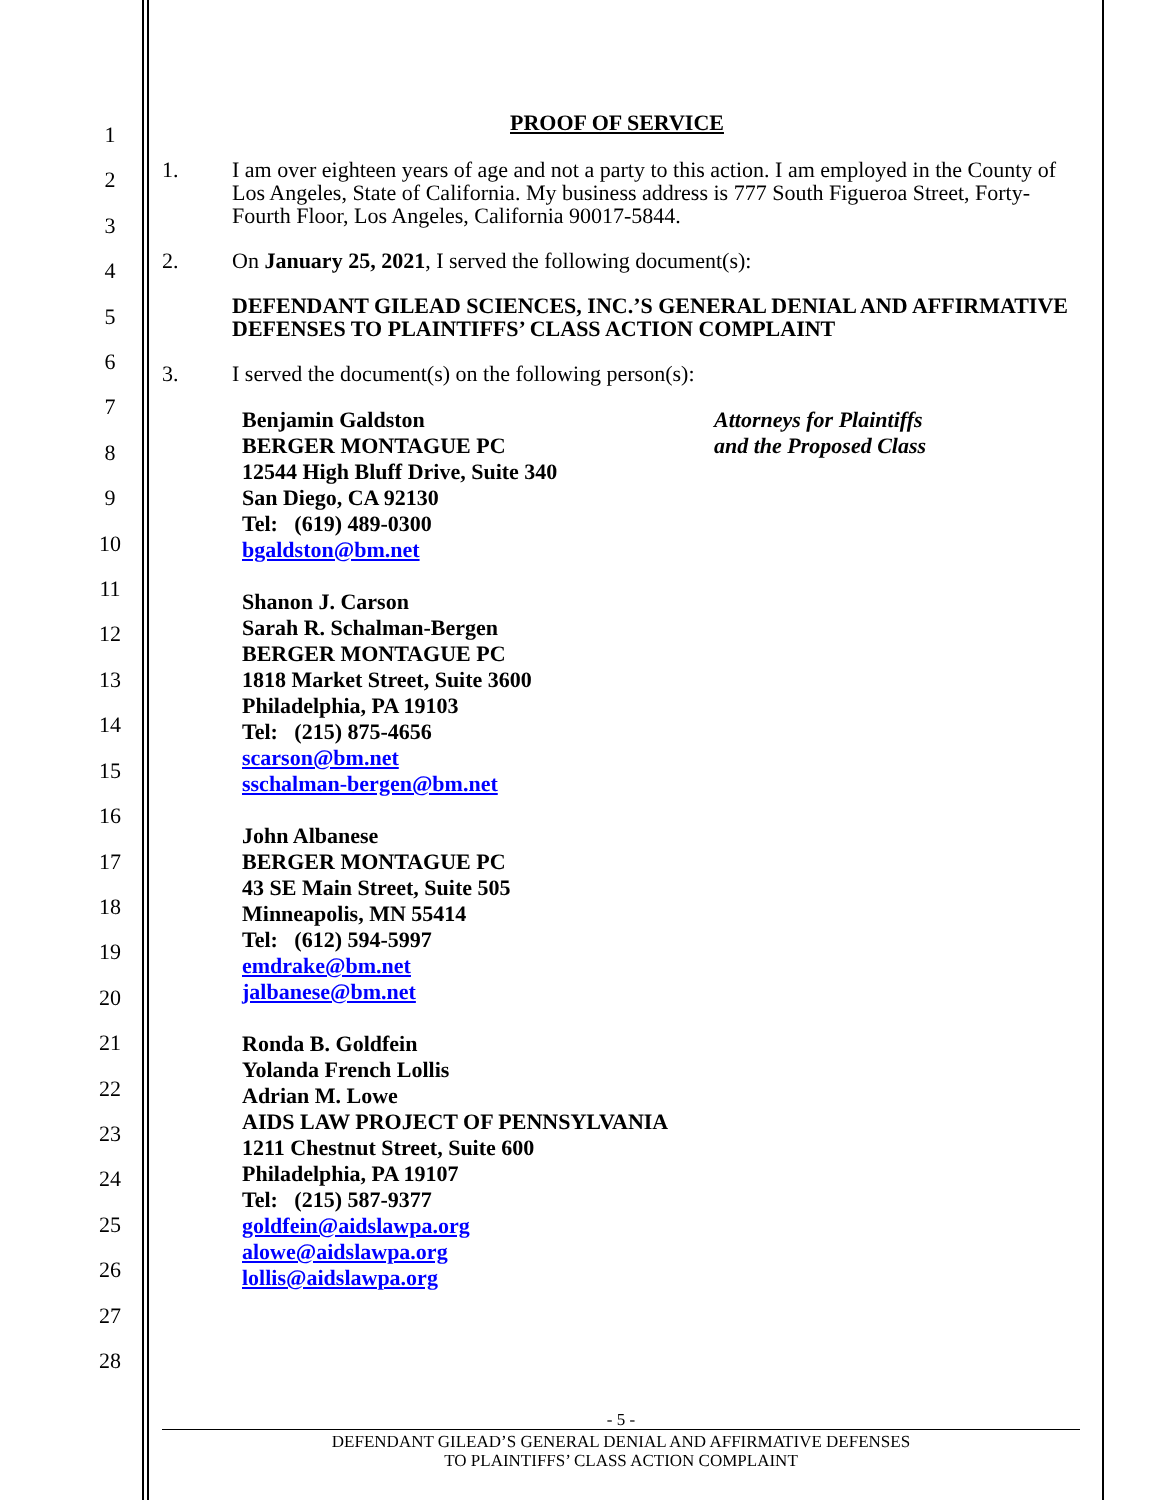1
2
3
4
5
6
7
8
9
10
11
12
13
14
15
16
17
18
19
20
21
22
23
24
25
26
27
28
PROOF OF SERVICE
1. I am over eighteen years of age and not a party to this action. I am employed in the County of Los Angeles, State of California. My business address is 777 South Figueroa Street, Forty-Fourth Floor, Los Angeles, California 90017-5844.
2. On January 25, 2021, I served the following document(s):
DEFENDANT GILEAD SCIENCES, INC.’S GENERAL DENIAL AND AFFIRMATIVE DEFENSES TO PLAINTIFFS’ CLASS ACTION COMPLAINT
3. I served the document(s) on the following person(s):
Benjamin Galdston
BERGER MONTAGUE PC
12544 High Bluff Drive, Suite 340
San Diego, CA 92130
Tel: (619) 489-0300
bgaldston@bm.net
Attorneys for Plaintiffs
and the Proposed Class
Shanon J. Carson
Sarah R. Schalman-Bergen
BERGER MONTAGUE PC
1818 Market Street, Suite 3600
Philadelphia, PA 19103
Tel: (215) 875-4656
scarson@bm.net
sschalman-bergen@bm.net
John Albanese
BERGER MONTAGUE PC
43 SE Main Street, Suite 505
Minneapolis, MN 55414
Tel: (612) 594-5997
emdrake@bm.net
jalbanese@bm.net
Ronda B. Goldfein
Yolanda French Lollis
Adrian M. Lowe
AIDS LAW PROJECT OF PENNSYLVANIA
1211 Chestnut Street, Suite 600
Philadelphia, PA 19107
Tel: (215) 587-9377
goldfein@aidslawpa.org
alowe@aidslawpa.org
lollis@aidslawpa.org
- 5 -
DEFENDANT GILEAD’S GENERAL DENIAL AND AFFIRMATIVE DEFENSES
TO PLAINTIFFS’ CLASS ACTION COMPLAINT